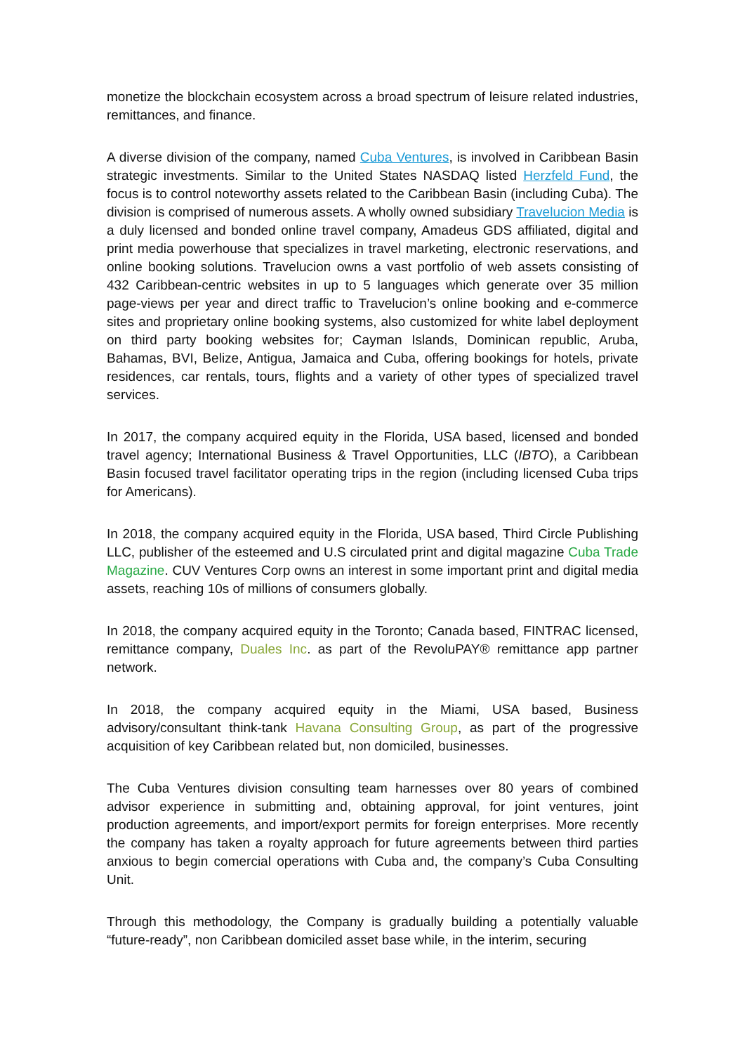monetize the blockchain ecosystem across a broad spectrum of leisure related industries, remittances, and finance.
A diverse division of the company, named Cuba Ventures, is involved in Caribbean Basin strategic investments. Similar to the United States NASDAQ listed Herzfeld Fund, the focus is to control noteworthy assets related to the Caribbean Basin (including Cuba). The division is comprised of numerous assets. A wholly owned subsidiary Travelucion Media is a duly licensed and bonded online travel company, Amadeus GDS affiliated, digital and print media powerhouse that specializes in travel marketing, electronic reservations, and online booking solutions. Travelucion owns a vast portfolio of web assets consisting of 432 Caribbean-centric websites in up to 5 languages which generate over 35 million page-views per year and direct traffic to Travelucion’s online booking and e-commerce sites and proprietary online booking systems, also customized for white label deployment on third party booking websites for; Cayman Islands, Dominican republic, Aruba, Bahamas, BVI, Belize, Antigua, Jamaica and Cuba, offering bookings for hotels, private residences, car rentals, tours, flights and a variety of other types of specialized travel services.
In 2017, the company acquired equity in the Florida, USA based, licensed and bonded travel agency; International Business & Travel Opportunities, LLC (IBTO), a Caribbean Basin focused travel facilitator operating trips in the region (including licensed Cuba trips for Americans).
In 2018, the company acquired equity in the Florida, USA based, Third Circle Publishing LLC, publisher of the esteemed and U.S circulated print and digital magazine Cuba Trade Magazine. CUV Ventures Corp owns an interest in some important print and digital media assets, reaching 10s of millions of consumers globally.
In 2018, the company acquired equity in the Toronto; Canada based, FINTRAC licensed, remittance company, Duales Inc. as part of the RevoluPAY® remittance app partner network.
In 2018, the company acquired equity in the Miami, USA based, Business advisory/consultant think-tank Havana Consulting Group, as part of the progressive acquisition of key Caribbean related but, non domiciled, businesses.
The Cuba Ventures division consulting team harnesses over 80 years of combined advisor experience in submitting and, obtaining approval, for joint ventures, joint production agreements, and import/export permits for foreign enterprises. More recently the company has taken a royalty approach for future agreements between third parties anxious to begin comercial operations with Cuba and, the company’s Cuba Consulting Unit.
Through this methodology, the Company is gradually building a potentially valuable “future-ready”, non Caribbean domiciled asset base while, in the interim, securing